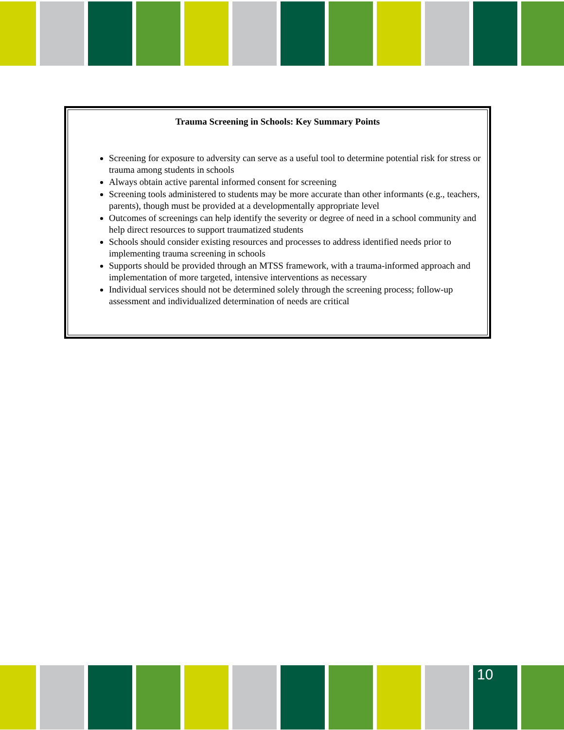Trauma Screening in Schools: Key Summary Points
Screening for exposure to adversity can serve as a useful tool to determine potential risk for stress or trauma among students in schools
Always obtain active parental informed consent for screening
Screening tools administered to students may be more accurate than other informants (e.g., teachers, parents), though must be provided at a developmentally appropriate level
Outcomes of screenings can help identify the severity or degree of need in a school community and help direct resources to support traumatized students
Schools should consider existing resources and processes to address identified needs prior to implementing trauma screening in schools
Supports should be provided through an MTSS framework, with a trauma-informed approach and implementation of more targeted, intensive interventions as necessary
Individual services should not be determined solely through the screening process; follow-up assessment and individualized determination of needs are critical
10